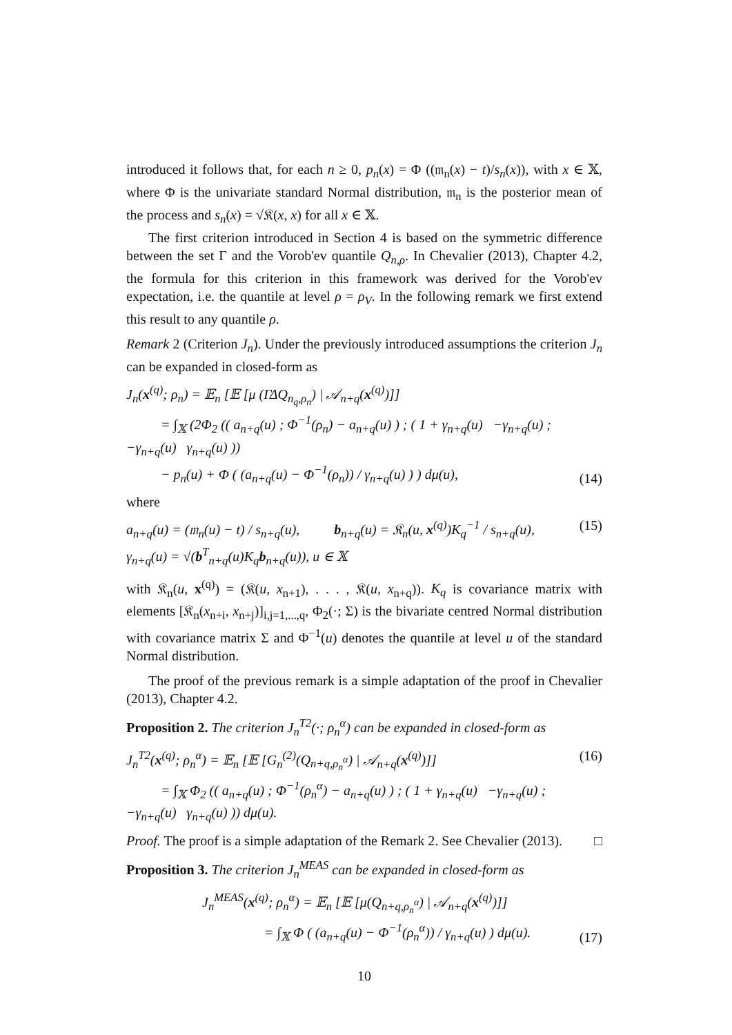introduced it follows that, for each n ≥ 0, p<sub>n</sub>(x) = Φ ((𝔪<sub>n</sub>(x) − t)/s<sub>n</sub>(x)), with x ∈ 𝕏, where Φ is the univariate standard Normal distribution, 𝔪<sub>n</sub> is the posterior mean of the process and s<sub>n</sub>(x) = √𝔎(x, x) for all x ∈ 𝕏.
The first criterion introduced in Section 4 is based on the symmetric difference between the set Γ and the Vorob'ev quantile Q<sub>n,ρ</sub>. In Chevalier (2013), Chapter 4.2, the formula for this criterion in this framework was derived for the Vorob'ev expectation, i.e. the quantile at level ρ = ρ<sub>V</sub>. In the following remark we first extend this result to any quantile ρ.
Remark 2 (Criterion J<sub>n</sub>). Under the previously introduced assumptions the criterion J<sub>n</sub> can be expanded in closed-form as
J<sub>n</sub>(x<sup>(q)</sup>; ρ<sub>n</sub>) = 𝔼<sub>n</sub> [𝔼 [μ (ΓΔQ<sub>n<sub>q</sub>,ρ<sub>n</sub></sub>) | 𝒜<sub>n+q</sub>(x<sup>(q)</sup>)]]
= ∫<sub>𝕏</sub> (2Φ<sub>2</sub> (( a<sub>n+q</sub>(u) ; Φ<sup>−1</sup>(ρ<sub>n</sub>) − a<sub>n+q</sub>(u) ) ; ( 1 + γ<sub>n+q</sub>(u) −γ<sub>n+q</sub>(u) ; −γ<sub>n+q</sub>(u) γ<sub>n+q</sub>(u) ))
− p<sub>n</sub>(u) + Φ ( (a<sub>n+q</sub>(u) − Φ<sup>−1</sup>(ρ<sub>n</sub>)) / γ<sub>n+q</sub>(u) ) ) dμ(u),
(14)
where
a<sub>n+q</sub>(u) = (𝔪<sub>n</sub>(u) − t) / s<sub>n+q</sub>(u), b<sub>n+q</sub>(u) = 𝔎<sub>n</sub>(u, x<sup>(q)</sup>)K<sub>q</sub><sup>−1</sup> / s<sub>n+q</sub>(u),
γ<sub>n+q</sub>(u) = √(b<sup>T</sup><sub>n+q</sub>(u)K<sub>q</sub>b<sub>n+q</sub>(u)), u ∈ 𝕏
(15)
with 𝔎<sub>n</sub>(u, x<sup>(q)</sup>) = (𝔎(u, x<sub>n+1</sub>), . . . , 𝔎(u, x<sub>n+q</sub>)). K<sub>q</sub> is covariance matrix with elements [𝔎<sub>n</sub>(x<sub>n+i</sub>, x<sub>n+j</sub>)]<sub>i,j=1,...,q</sub>, Φ<sub>2</sub>(·; Σ) is the bivariate centred Normal distribution with covariance matrix Σ and Φ<sup>−1</sup>(u) denotes the quantile at level u of the standard Normal distribution.
The proof of the previous remark is a simple adaptation of the proof in Chevalier (2013), Chapter 4.2.
Proposition 2. The criterion J<sub>n</sub><sup>T2</sup>(·; ρ<sub>n</sub><sup>α</sup>) can be expanded in closed-form as
J<sub>n</sub><sup>T2</sup>(x<sup>(q)</sup>; ρ<sub>n</sub><sup>α</sup>) = 𝔼<sub>n</sub> [𝔼 [G<sub>n</sub><sup>(2)</sup>(Q<sub>n+q,ρ<sub>n</sub><sup>α</sup></sub>) | 𝒜<sub>n+q</sub>(x<sup>(q)</sup>)]]
= ∫<sub>𝕏</sub> Φ<sub>2</sub> (( a<sub>n+q</sub>(u) ; Φ<sup>−1</sup>(ρ<sub>n</sub><sup>α</sup>) − a<sub>n+q</sub>(u) ) ; ( 1 + γ<sub>n+q</sub>(u) −γ<sub>n+q</sub>(u) ; −γ<sub>n+q</sub>(u) γ<sub>n+q</sub>(u) )) dμ(u).
(16)
Proof. The proof is a simple adaptation of the Remark 2. See Chevalier (2013). □
Proposition 3. The criterion J<sub>n</sub><sup>MEAS</sup> can be expanded in closed-form as
J<sub>n</sub><sup>MEAS</sup>(x<sup>(q)</sup>; ρ<sub>n</sub><sup>α</sup>) = 𝔼<sub>n</sub> [𝔼 [μ(Q<sub>n+q,ρ<sub>n</sub><sup>α</sup></sub>) | 𝒜<sub>n+q</sub>(x<sup>(q)</sup>)]]
= ∫<sub>𝕏</sub> Φ ( (a<sub>n+q</sub>(u) − Φ<sup>−1</sup>(ρ<sub>n</sub><sup>α</sup>)) / γ<sub>n+q</sub>(u) ) dμ(u).
(17)
10